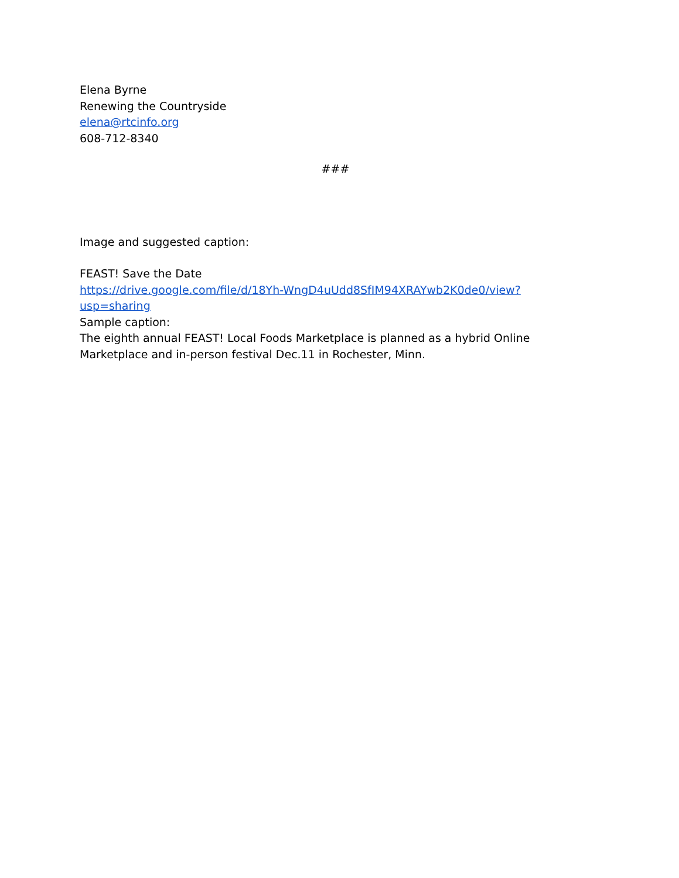Elena Byrne
Renewing the Countryside
elena@rtcinfo.org
608-712-8340
###
Image and suggested caption:
FEAST! Save the Date
https://drive.google.com/file/d/18Yh-WngD4uUdd8SfIM94XRAYwb2K0de0/view?usp=sharing
Sample caption:
The eighth annual FEAST! Local Foods Marketplace is planned as a hybrid Online Marketplace and in-person festival Dec.11 in Rochester, Minn.